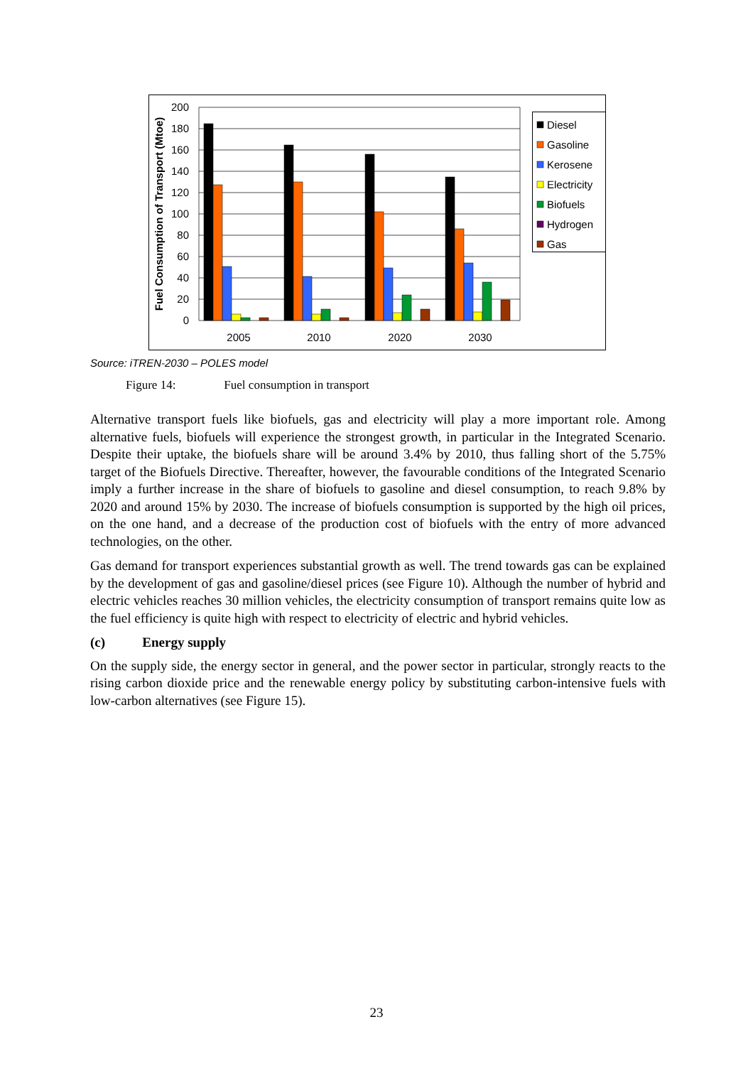200
180
160
140
120
100
80
60
40
20
0
Fuel Consumption of Transport (Mtoe)
2005
2010
2020
2030
Diesel
Gasoline
Kerosene
Electricity
Biofuels
Hydrogen
Gas
Source: iTREN-2030 – POLES model
Figure 14: Fuel consumption in transport
Alternative transport fuels like biofuels, gas and electricity will play a more important role. Among alternative fuels, biofuels will experience the strongest growth, in particular in the Integrated Scenario. Despite their uptake, the biofuels share will be around 3.4% by 2010, thus falling short of the 5.75% target of the Biofuels Directive. Thereafter, however, the favourable conditions of the Integrated Scenario imply a further increase in the share of biofuels to gasoline and diesel consumption, to reach 9.8% by 2020 and around 15% by 2030. The increase of biofuels consumption is supported by the high oil prices, on the one hand, and a decrease of the production cost of biofuels with the entry of more advanced technologies, on the other.
Gas demand for transport experiences substantial growth as well. The trend towards gas can be explained by the development of gas and gasoline/diesel prices (see Figure 10). Although the number of hybrid and electric vehicles reaches 30 million vehicles, the electricity consumption of transport remains quite low as the fuel efficiency is quite high with respect to electricity of electric and hybrid vehicles.
(c) Energy supply
On the supply side, the energy sector in general, and the power sector in particular, strongly reacts to the rising carbon dioxide price and the renewable energy policy by substituting carbon-intensive fuels with low-carbon alternatives (see Figure 15).
23